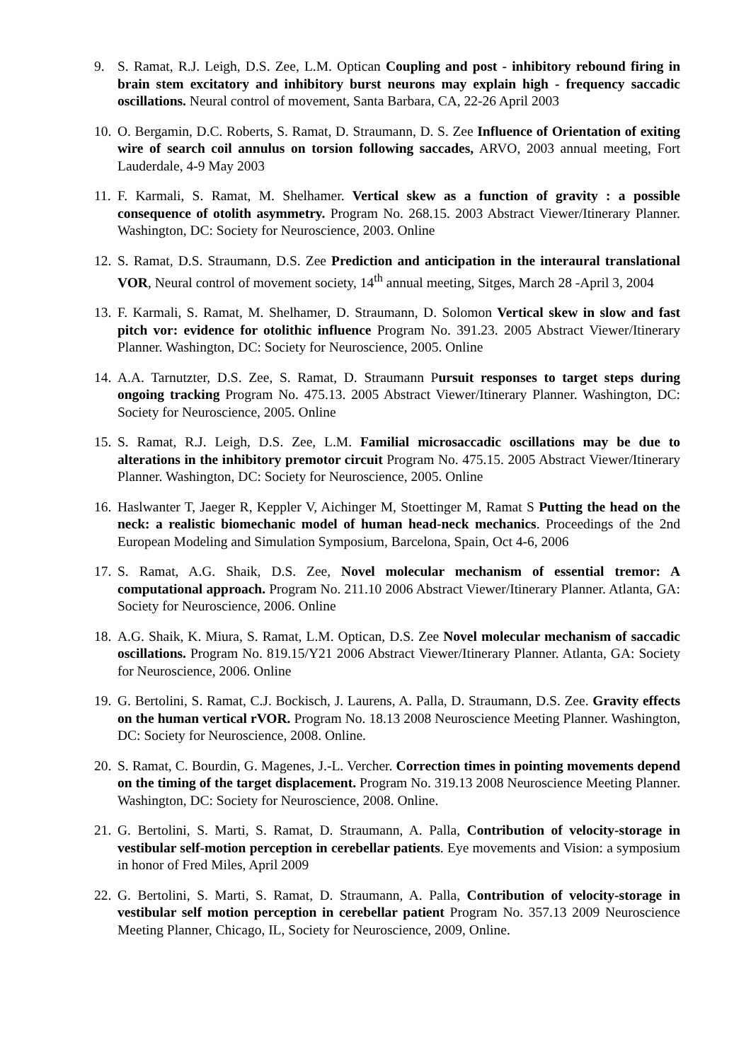9. S. Ramat, R.J. Leigh, D.S. Zee, L.M. Optican Coupling and post - inhibitory rebound firing in brain stem excitatory and inhibitory burst neurons may explain high - frequency saccadic oscillations. Neural control of movement, Santa Barbara, CA, 22-26 April 2003
10.
O. Bergamin, D.C. Roberts, S. Ramat, D. Straumann, D. S. Zee Influence of Orientation of exiting wire of search coil annulus on torsion following saccades, ARVO, 2003 annual meeting, Fort Lauderdale, 4-9 May 2003
11.
F. Karmali, S. Ramat, M. Shelhamer. Vertical skew as a function of gravity : a possible consequence of otolith asymmetry. Program No. 268.15. 2003 Abstract Viewer/Itinerary Planner. Washington, DC: Society for Neuroscience, 2003. Online
12.
S. Ramat, D.S. Straumann, D.S. Zee Prediction and anticipation in the interaural translational VOR, Neural control of movement society, 14<sup>th</sup> annual meeting, Sitges, March 28 -April 3, 2004
13.
F. Karmali, S. Ramat, M. Shelhamer, D. Straumann, D. Solomon Vertical skew in slow and fast pitch vor: evidence for otolithic influence Program No. 391.23. 2005 Abstract Viewer/Itinerary Planner. Washington, DC: Society for Neuroscience, 2005. Online
14.
A.A. Tarnutzter, D.S. Zee, S. Ramat, D. Straumann Pursuit responses to target steps during ongoing tracking Program No. 475.13. 2005 Abstract Viewer/Itinerary Planner. Washington, DC: Society for Neuroscience, 2005. Online
15.
S. Ramat, R.J. Leigh, D.S. Zee, L.M. Familial microsaccadic oscillations may be due to alterations in the inhibitory premotor circuit Program No. 475.15. 2005 Abstract Viewer/Itinerary Planner. Washington, DC: Society for Neuroscience, 2005. Online
16.
Haslwanter T, Jaeger R, Keppler V, Aichinger M, Stoettinger M, Ramat S Putting the head on the neck: a realistic biomechanic model of human head-neck mechanics. Proceedings of the 2nd European Modeling and Simulation Symposium, Barcelona, Spain, Oct 4-6, 2006
17.
S. Ramat, A.G. Shaik, D.S. Zee, Novel molecular mechanism of essential tremor: A computational approach. Program No. 211.10 2006 Abstract Viewer/Itinerary Planner. Atlanta, GA: Society for Neuroscience, 2006. Online
18.
A.G. Shaik, K. Miura, S. Ramat, L.M. Optican, D.S. Zee Novel molecular mechanism of saccadic oscillations. Program No. 819.15/Y21 2006 Abstract Viewer/Itinerary Planner. Atlanta, GA: Society for Neuroscience, 2006. Online
19.
G. Bertolini, S. Ramat, C.J. Bockisch, J. Laurens, A. Palla, D. Straumann, D.S. Zee. Gravity effects on the human vertical rVOR. Program No. 18.13 2008 Neuroscience Meeting Planner. Washington, DC: Society for Neuroscience, 2008. Online.
20.
S. Ramat, C. Bourdin, G. Magenes, J.-L. Vercher. Correction times in pointing movements depend on the timing of the target displacement. Program No. 319.13 2008 Neuroscience Meeting Planner. Washington, DC: Society for Neuroscience, 2008. Online.
21.
G. Bertolini, S. Marti, S. Ramat, D. Straumann, A. Palla, Contribution of velocity-storage in vestibular self-motion perception in cerebellar patients. Eye movements and Vision: a symposium in honor of Fred Miles, April 2009
22.
G. Bertolini, S. Marti, S. Ramat, D. Straumann, A. Palla, Contribution of velocity-storage in vestibular self motion perception in cerebellar patient Program No. 357.13 2009 Neuroscience Meeting Planner, Chicago, IL, Society for Neuroscience, 2009, Online.